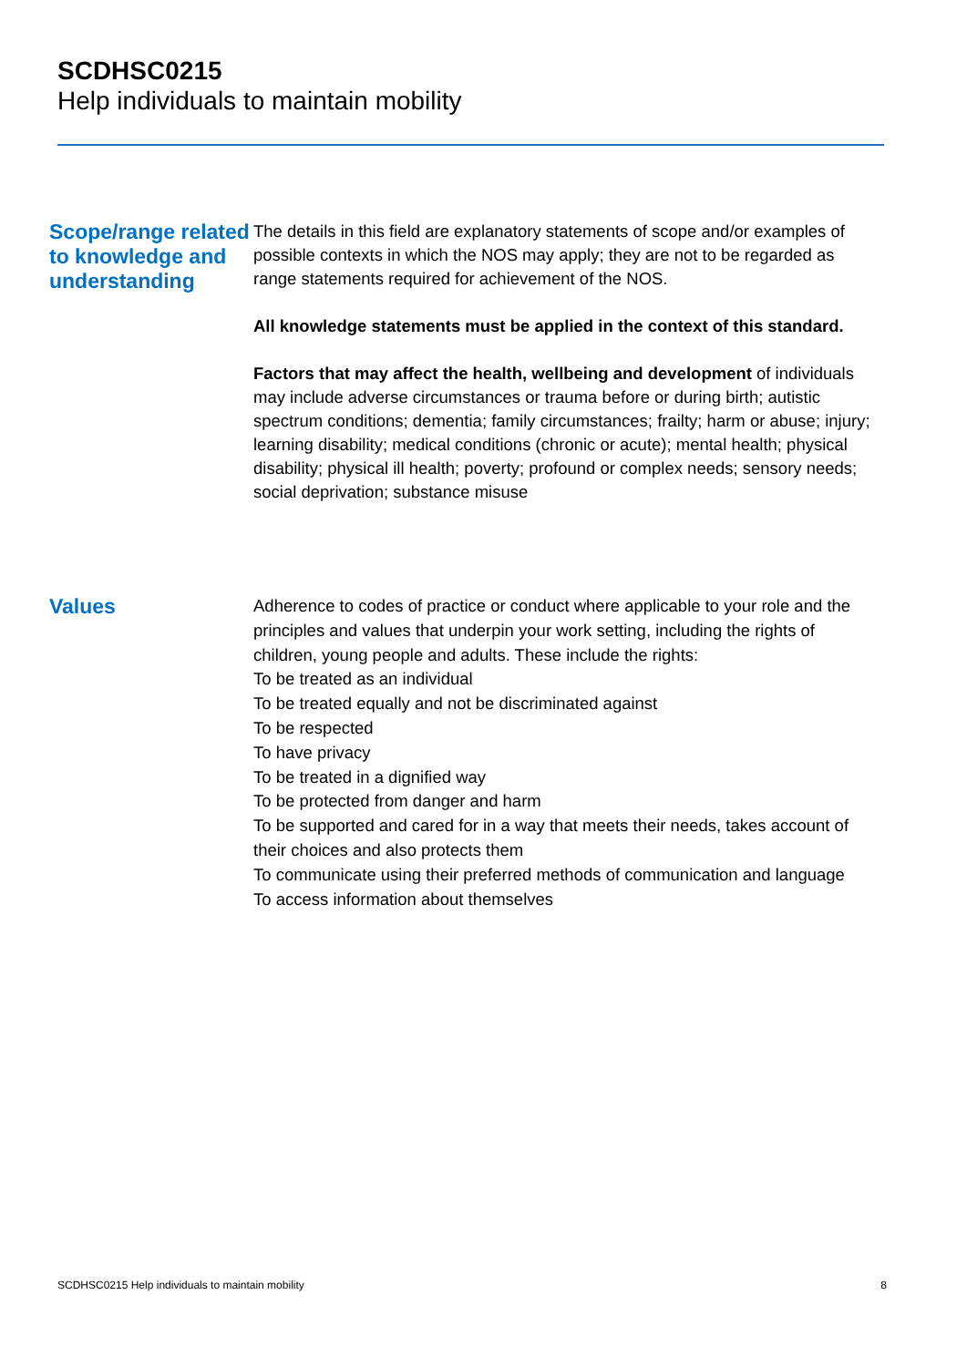SCDHSC0215
Help individuals to maintain mobility
Scope/range related to knowledge and understanding
The details in this field are explanatory statements of scope and/or examples of possible contexts in which the NOS may apply; they are not to be regarded as range statements required for achievement of the NOS.
All knowledge statements must be applied in the context of this standard.
Factors that may affect the health, wellbeing and development of individuals may include adverse circumstances or trauma before or during birth; autistic spectrum conditions; dementia; family circumstances; frailty; harm or abuse; injury; learning disability; medical conditions (chronic or acute); mental health; physical disability; physical ill health; poverty; profound or complex needs; sensory needs; social deprivation; substance misuse
Values
Adherence to codes of practice or conduct where applicable to your role and the principles and values that underpin your work setting, including the rights of children, young people and adults. These include the rights:
To be treated as an individual
To be treated equally and not be discriminated against
To be respected
To have privacy
To be treated in a dignified way
To be protected from danger and harm
To be supported and cared for in a way that meets their needs, takes account of their choices and also protects them
To communicate using their preferred methods of communication and language
To access information about themselves
SCDHSC0215 Help individuals to maintain mobility 8